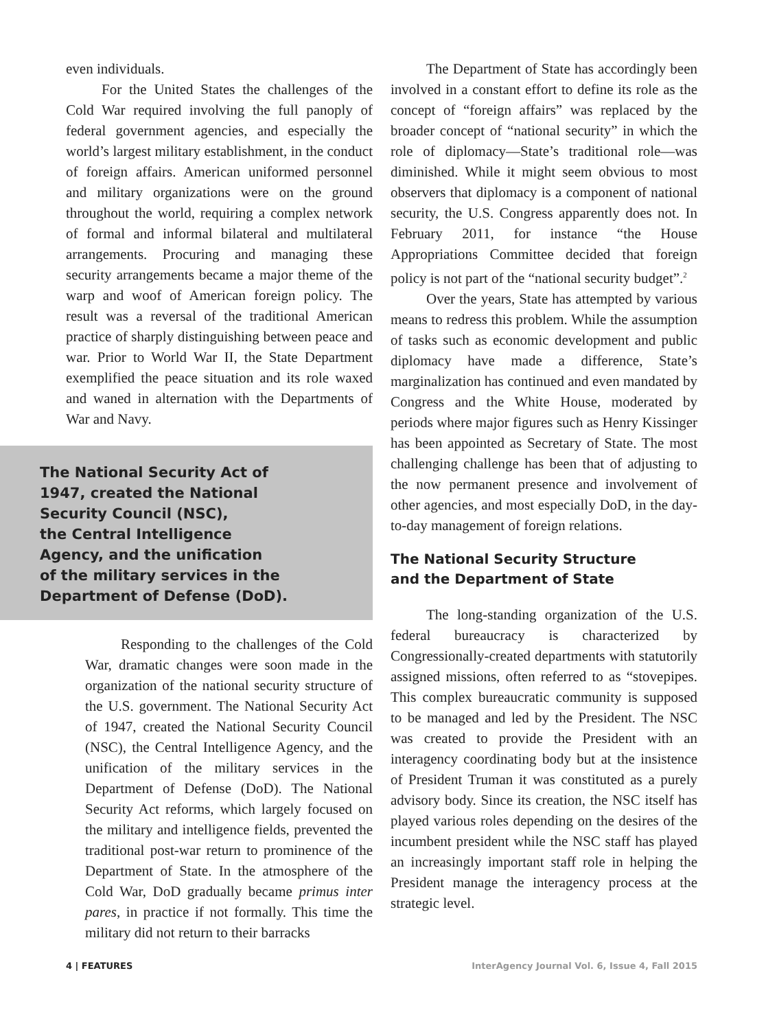even individuals.
For the United States the challenges of the Cold War required involving the full panoply of federal government agencies, and especially the world’s largest military establishment, in the conduct of foreign affairs. American uniformed personnel and military organizations were on the ground throughout the world, requiring a complex network of formal and informal bilateral and multilateral arrangements. Procuring and managing these security arrangements became a major theme of the warp and woof of American foreign policy. The result was a reversal of the traditional American practice of sharply distinguishing between peace and war. Prior to World War II, the State Department exemplified the peace situation and its role waxed and waned in alternation with the Departments of War and Navy.
The National Security Act of
1947, created the National
Security Council (NSC),
the Central Intelligence
Agency, and the unification
of the military services in the
Department of Defense (DoD).
Responding to the challenges of the Cold War, dramatic changes were soon made in the organization of the national security structure of the U.S. government. The National Security Act of 1947, created the National Security Council (NSC), the Central Intelligence Agency, and the unification of the military services in the Department of Defense (DoD). The National Security Act reforms, which largely focused on the military and intelligence fields, prevented the traditional post-war return to prominence of the Department of State. In the atmosphere of the Cold War, DoD gradually became primus inter pares, in practice if not formally. This time the military did not return to their barracks
The Department of State has accordingly been involved in a constant effort to define its role as the concept of “foreign affairs” was replaced by the broader concept of “national security” in which the role of diplomacy—State’s traditional role—was diminished. While it might seem obvious to most observers that diplomacy is a component of national security, the U.S. Congress apparently does not. In February 2011, for instance “the House Appropriations Committee decided that foreign policy is not part of the “national security budget”.<sup>2</sup>
Over the years, State has attempted by various means to redress this problem. While the assumption of tasks such as economic development and public diplomacy have made a difference, State’s marginalization has continued and even mandated by Congress and the White House, moderated by periods where major figures such as Henry Kissinger has been appointed as Secretary of State. The most challenging challenge has been that of adjusting to the now permanent presence and involvement of other agencies, and most especially DoD, in the day-to-day management of foreign relations.
The National Security Structure
and the Department of State
The long-standing organization of the U.S. federal bureaucracy is characterized by Congressionally-created departments with statutorily assigned missions, often referred to as “stovepipes. This complex bureaucratic community is supposed to be managed and led by the President. The NSC was created to provide the President with an interagency coordinating body but at the insistence of President Truman it was constituted as a purely advisory body. Since its creation, the NSC itself has played various roles depending on the desires of the incumbent president while the NSC staff has played an increasingly important staff role in helping the President manage the interagency process at the strategic level.
4 | FEATURES InterAgency Journal Vol. 6, Issue 4, Fall 2015